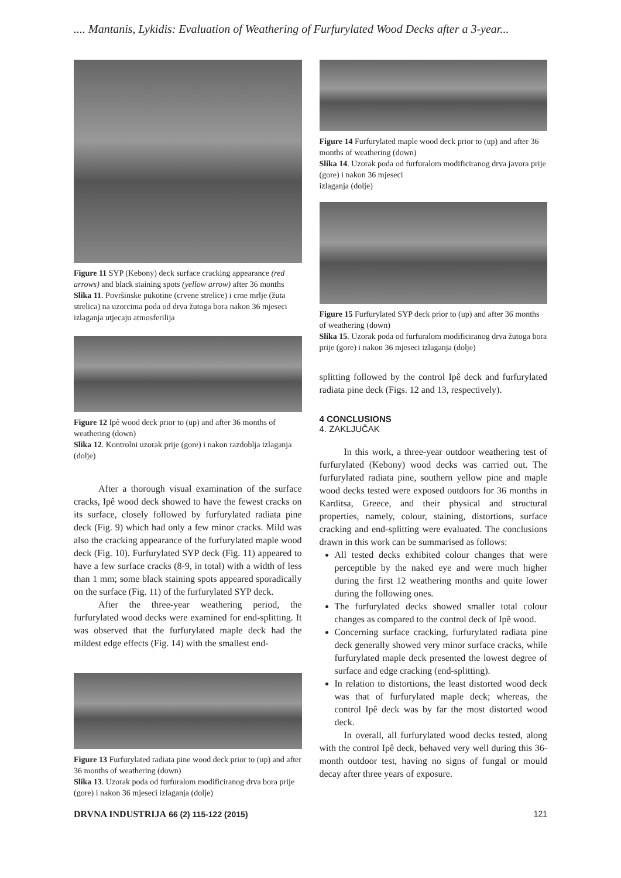.... Mantanis, Lykidis: Evaluation of Weathering of Furfurylated Wood Decks after a 3-year...
Figure 11 SYP (Kebony) deck surface cracking appearance (red arrows) and black staining spots (yellow arrow) after 36 months
Slika 11. Površinske pukotine (crvene strelice) i crne mrlje (žuta strelica) na uzorcima poda od drva žutoga bora nakon 36 mjeseci izlaganja utjecaju atmosferilija
Figure 12 Ipê wood deck prior to (up) and after 36 months of weathering (down)
Slika 12. Kontrolni uzorak prije (gore) i nakon razdoblja izlaganja (dolje)
After a thorough visual examination of the surface cracks, Ipê wood deck showed to have the fewest cracks on its surface, closely followed by furfurylated radiata pine deck (Fig. 9) which had only a few minor cracks. Mild was also the cracking appearance of the furfurylated maple wood deck (Fig. 10). Furfurylated SYP deck (Fig. 11) appeared to have a few surface cracks (8-9, in total) with a width of less than 1 mm; some black staining spots appeared sporadically on the surface (Fig. 11) of the furfurylated SYP deck.
After the three-year weathering period, the furfurylated wood decks were examined for end-splitting. It was observed that the furfurylated maple deck had the mildest edge effects (Fig. 14) with the smallest end-
Figure 13 Furfurylated radiata pine wood deck prior to (up) and after 36 months of weathering (down)
Slika 13. Uzorak poda od furfuralom modificiranog drva bora prije (gore) i nakon 36 mjeseci izlaganja (dolje)
Figure 14 Furfurylated maple wood deck prior to (up) and after 36 months of weathering (down)
Slika 14. Uzorak poda od furfuralom modificiranog drva javora prije (gore) i nakon 36 mjeseci
izlaganja (dolje)
Figure 15 Furfurylated SYP deck prior to (up) and after 36 months of weathering (down)
Slika 15. Uzorak poda od furfuralom modificiranog drva žutoga bora prije (gore) i nakon 36 mjeseci izlaganja (dolje)
splitting followed by the control Ipê deck and furfurylated radiata pine deck (Figs. 12 and 13, respectively).
4 CONCLUSIONS
4. ZAKLJUČAK
In this work, a three-year outdoor weathering test of furfurylated (Kebony) wood decks was carried out. The furfurylated radiata pine, southern yellow pine and maple wood decks tested were exposed outdoors for 36 months in Karditsa, Greece, and their physical and structural properties, namely, colour, staining, distortions, surface cracking and end-splitting were evaluated. The conclusions drawn in this work can be summarised as follows:
All tested decks exhibited colour changes that were perceptible by the naked eye and were much higher during the first 12 weathering months and quite lower during the following ones.
The furfurylated decks showed smaller total colour changes as compared to the control deck of Ipê wood.
Concerning surface cracking, furfurylated radiata pine deck generally showed very minor surface cracks, while furfurylated maple deck presented the lowest degree of surface and edge cracking (end-splitting).
In relation to distortions, the least distorted wood deck was that of furfurylated maple deck; whereas, the control Ipê deck was by far the most distorted wood deck.
In overall, all furfurylated wood decks tested, along with the control Ipê deck, behaved very well during this 36-month outdoor test, having no signs of fungal or mould decay after three years of exposure.
DRVNA INDUSTRIJA 66 (2) 115-122 (2015) 121